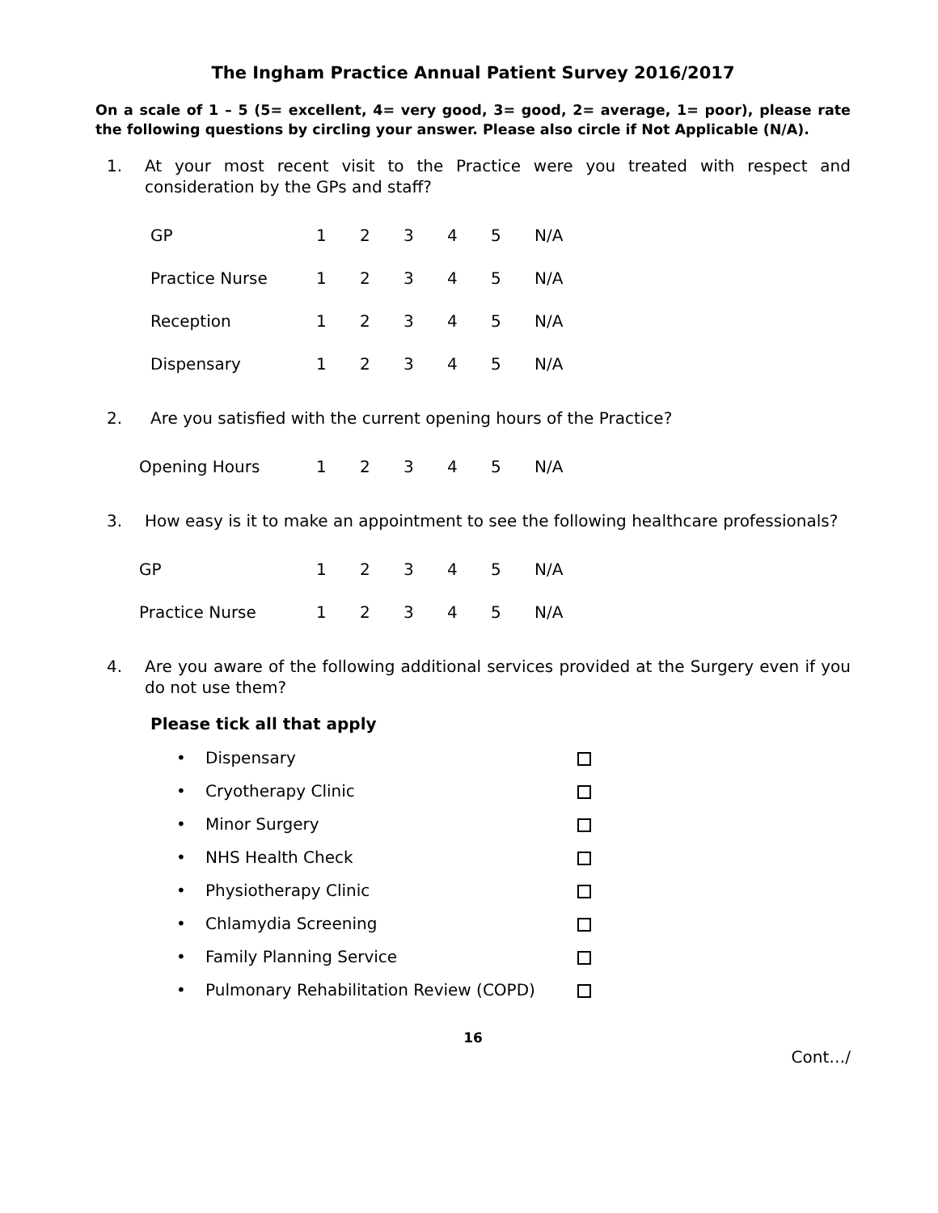The Ingham Practice Annual Patient Survey 2016/2017
On a scale of 1 – 5 (5= excellent, 4= very good, 3= good, 2= average, 1= poor), please rate the following questions by circling your answer. Please also circle if Not Applicable (N/A).
1. At your most recent visit to the Practice were you treated with respect and consideration by the GPs and staff?
| GP | 1 | 2 | 3 | 4 | 5 | N/A |
| Practice Nurse | 1 | 2 | 3 | 4 | 5 | N/A |
| Reception | 1 | 2 | 3 | 4 | 5 | N/A |
| Dispensary | 1 | 2 | 3 | 4 | 5 | N/A |
2. Are you satisfied with the current opening hours of the Practice?
| Opening Hours | 1 | 2 | 3 | 4 | 5 | N/A |
3. How easy is it to make an appointment to see the following healthcare professionals?
| GP | 1 | 2 | 3 | 4 | 5 | N/A |
| Practice Nurse | 1 | 2 | 3 | 4 | 5 | N/A |
4. Are you aware of the following additional services provided at the Surgery even if you do not use them?
Please tick all that apply
• Dispensary
• Cryotherapy Clinic
• Minor Surgery
• NHS Health Check
• Physiotherapy Clinic
• Chlamydia Screening
• Family Planning Service
• Pulmonary Rehabilitation Review (COPD)
16
Cont…/